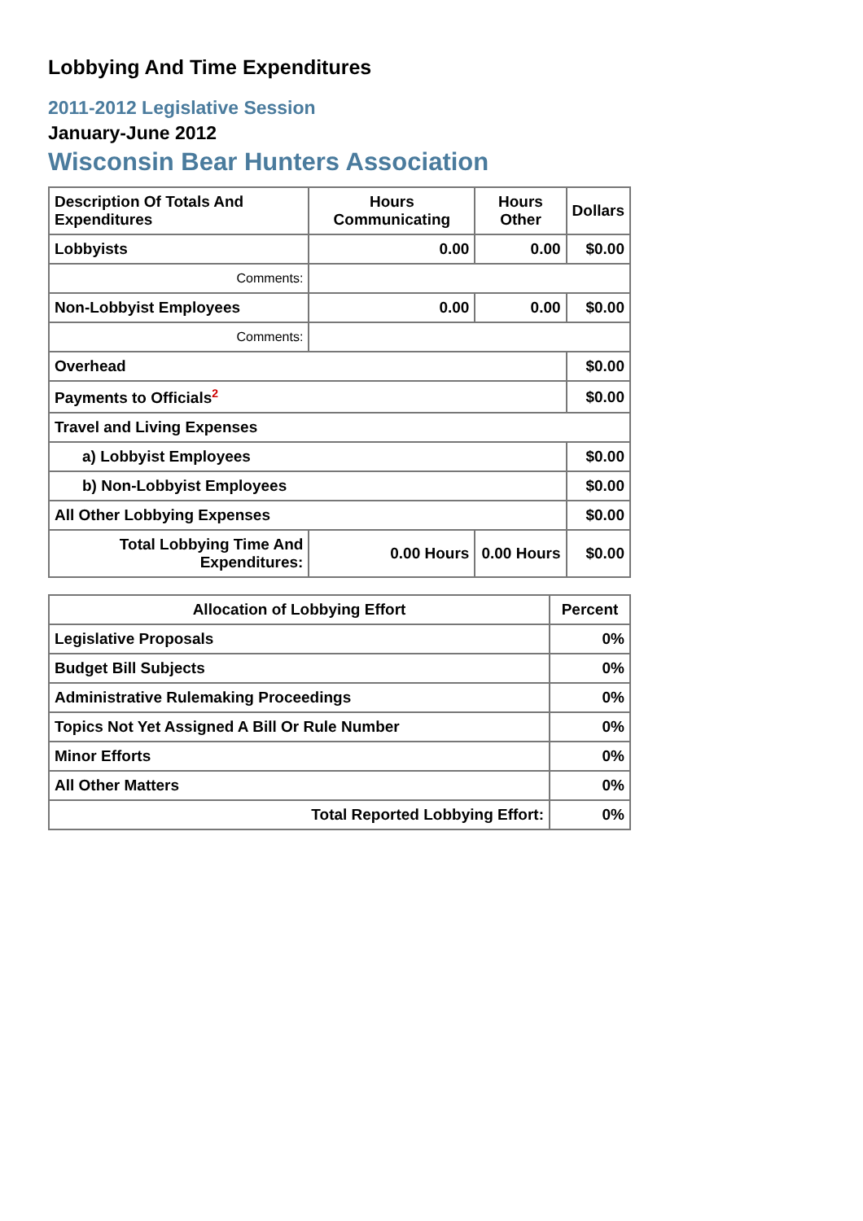Lobbying And Time Expenditures
2011-2012 Legislative Session
January-June 2012
Wisconsin Bear Hunters Association
| Description Of Totals And Expenditures | Hours Communicating | Hours Other | Dollars |
| --- | --- | --- | --- |
| Lobbyists | 0.00 | 0.00 | $0.00 |
| Comments: | | | |
| Non-Lobbyist Employees | 0.00 | 0.00 | $0.00 |
| Comments: | | | |
| Overhead | | | $0.00 |
| Payments to Officials<sup>2</sup> | | | $0.00 |
| Travel and Living Expenses | | | |
| a) Lobbyist Employees | | | $0.00 |
| b) Non-Lobbyist Employees | | | $0.00 |
| All Other Lobbying Expenses | | | $0.00 |
| Total Lobbying Time And Expenditures: | 0.00 Hours | 0.00 Hours | $0.00 |
| Allocation of Lobbying Effort | Percent |
| --- | --- |
| Legislative Proposals | 0% |
| Budget Bill Subjects | 0% |
| Administrative Rulemaking Proceedings | 0% |
| Topics Not Yet Assigned A Bill Or Rule Number | 0% |
| Minor Efforts | 0% |
| All Other Matters | 0% |
| Total Reported Lobbying Effort: | 0% |